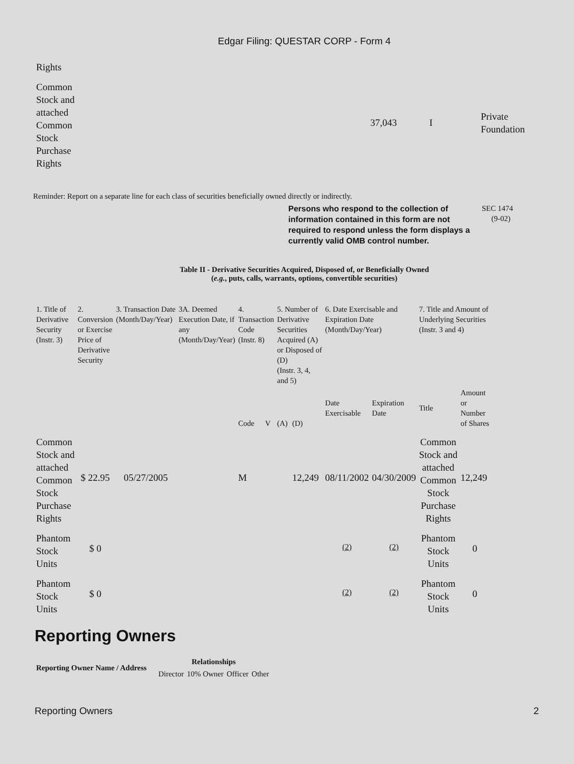Edgar Filing: QUESTAR CORP - Form 4
| Rights | | | |
| Common Stock and attached Common Stock Purchase Rights | 37,043 | I | Private Foundation |
Reminder: Report on a separate line for each class of securities beneficially owned directly or indirectly.
Persons who respond to the collection of information contained in this form are not required to respond unless the form displays a currently valid OMB control number.
SEC 1474
(9-02)
Table II - Derivative Securities Acquired, Disposed of, or Beneficially Owned
(e.g., puts, calls, warrants, options, convertible securities)
| 1. Title of Derivative Security (Instr. 3) | 2. Conversion or Exercise Price of Derivative Security | 3. Transaction Date (Month/Day/Year) | 3A. Deemed Execution Date, if any (Month/Day/Year) | 4. Transaction Code (Instr. 8) | | 5. Number of Derivative Securities Acquired (A) or Disposed of (D) (Instr. 3, 4, and 5) | | 6. Date Exercisable and Expiration Date (Month/Day/Year) | | 7. Title and Amount of Underlying Securities (Instr. 3 and 4) | |
| | | | | Code | V | (A) | (D) | Date Exercisable | Expiration Date | Title | Amount or Number of Shares |
| Common Stock and attached Common Stock Purchase Rights | $ 22.95 | 05/27/2005 | | M | | | 12,249 | 08/11/2002 | 04/30/2009 | Common Stock and attached Common Stock Purchase Rights | 12,249 |
| Phantom Stock Units | $ 0 | | | | | | | <sup>(2)</sup> | <sup>(2)</sup> | Phantom Stock Units | 0 |
| Phantom Stock Units | $ 0 | | | | | | | <sup>(2)</sup> | <sup>(2)</sup> | Phantom Stock Units | 0 |
Reporting Owners
| Reporting Owner Name / Address | Relationships | | | |
| --- | --- | --- | --- | --- |
| | Director | 10% Owner | Officer | Other |
Reporting Owners 2